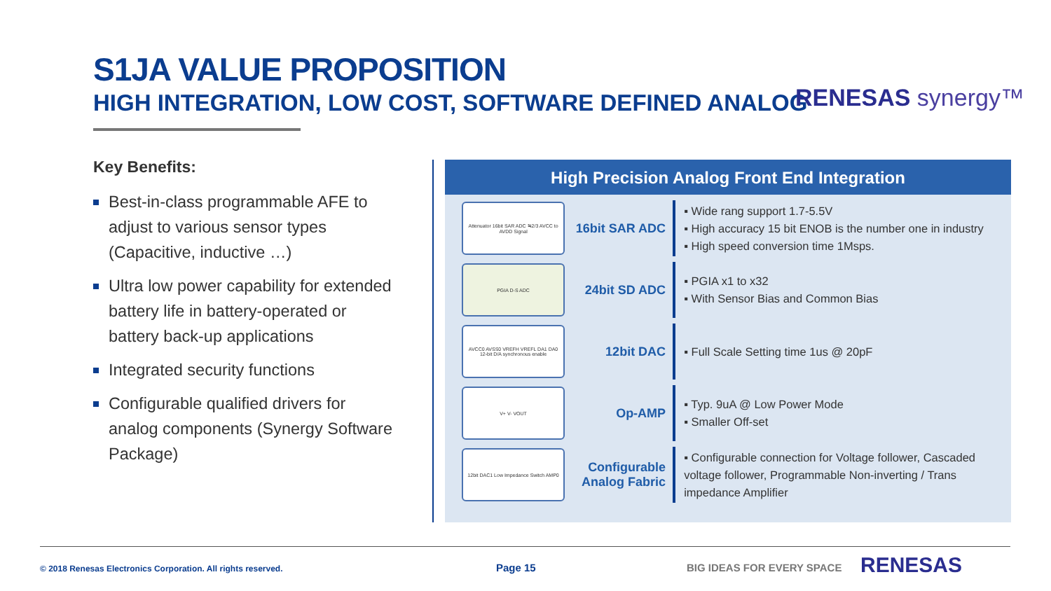S1JA VALUE PROPOSITION
HIGH INTEGRATION, LOW COST, SOFTWARE DEFINED ANALOG
RENESAS synergy™
Key Benefits:
Best-in-class programmable AFE to adjust to various sensor types (Capacitive, inductive …)
Ultra low power capability for extended battery life in battery-operated or battery back-up applications
Integrated security functions
Configurable qualified drivers for analog components (Synergy Software Package)
High Precision Analog Front End Integration
Attenuator 16bit SAR ADC ≒2/3 AVCC to AVDD Signal
16bit SAR ADC
▪ Wide rang support 1.7-5.5V
▪ High accuracy 15 bit ENOB is the number one in industry
▪ High speed conversion time 1Msps.
PGIA D-S ADC
24bit SD ADC
▪ PGIA x1 to x32
▪ With Sensor Bias and Common Bias
AVCC0 AVSS0 VREFH VREFL DA1 DA0 12-bit D/A synchronous enable
12bit DAC
▪ Full Scale Setting time 1us @ 20pF
V+ V- VOUT
Op-AMP
▪ Typ. 9uA @ Low Power Mode
▪ Smaller Off-set
12bit DAC1 Low Impedance Switch AMP0
Configurable Analog Fabric
▪ Configurable connection for Voltage follower, Cascaded voltage follower, Programmable Non-inverting / Trans impedance Amplifier
© 2018 Renesas Electronics Corporation. All rights reserved.
Page 15 BIG IDEAS FOR EVERY SPACE RENESAS